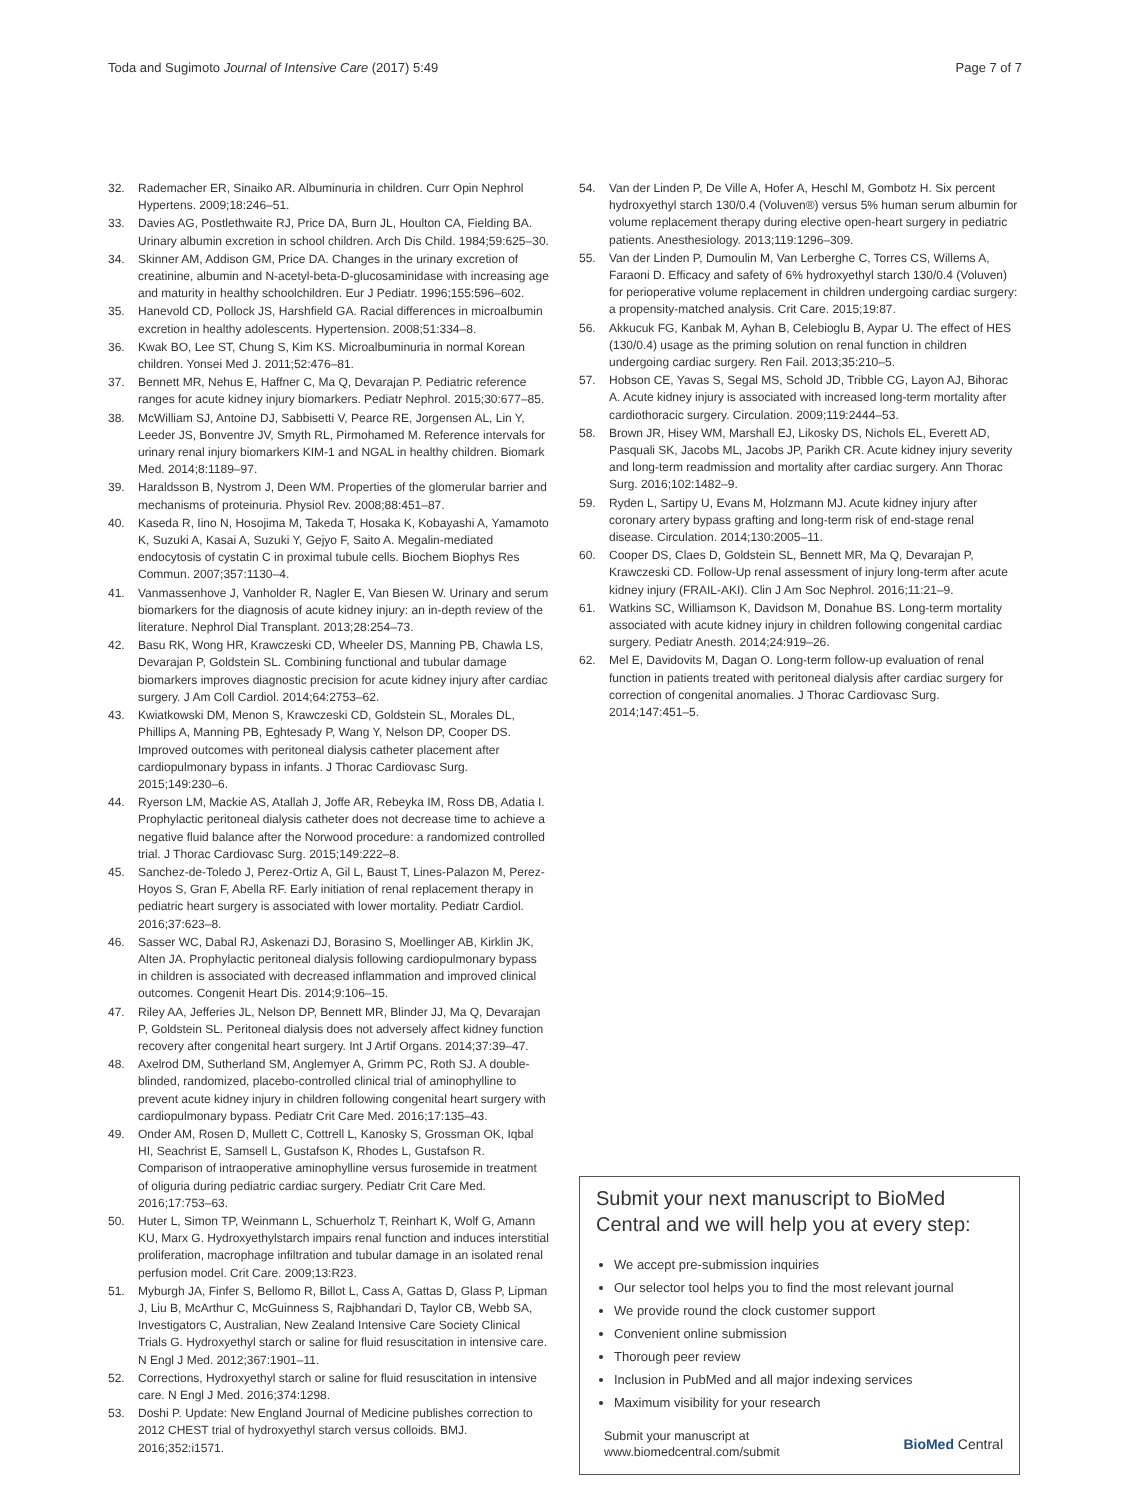Toda and Sugimoto Journal of Intensive Care (2017) 5:49 Page 7 of 7
32. Rademacher ER, Sinaiko AR. Albuminuria in children. Curr Opin Nephrol Hypertens. 2009;18:246–51.
33. Davies AG, Postlethwaite RJ, Price DA, Burn JL, Houlton CA, Fielding BA. Urinary albumin excretion in school children. Arch Dis Child. 1984;59:625–30.
34. Skinner AM, Addison GM, Price DA. Changes in the urinary excretion of creatinine, albumin and N-acetyl-beta-D-glucosaminidase with increasing age and maturity in healthy schoolchildren. Eur J Pediatr. 1996;155:596–602.
35. Hanevold CD, Pollock JS, Harshfield GA. Racial differences in microalbumin excretion in healthy adolescents. Hypertension. 2008;51:334–8.
36. Kwak BO, Lee ST, Chung S, Kim KS. Microalbuminuria in normal Korean children. Yonsei Med J. 2011;52:476–81.
37. Bennett MR, Nehus E, Haffner C, Ma Q, Devarajan P. Pediatric reference ranges for acute kidney injury biomarkers. Pediatr Nephrol. 2015;30:677–85.
38. McWilliam SJ, Antoine DJ, Sabbisetti V, Pearce RE, Jorgensen AL, Lin Y, Leeder JS, Bonventre JV, Smyth RL, Pirmohamed M. Reference intervals for urinary renal injury biomarkers KIM-1 and NGAL in healthy children. Biomark Med. 2014;8:1189–97.
39. Haraldsson B, Nystrom J, Deen WM. Properties of the glomerular barrier and mechanisms of proteinuria. Physiol Rev. 2008;88:451–87.
40. Kaseda R, Iino N, Hosojima M, Takeda T, Hosaka K, Kobayashi A, Yamamoto K, Suzuki A, Kasai A, Suzuki Y, Gejyo F, Saito A. Megalin-mediated endocytosis of cystatin C in proximal tubule cells. Biochem Biophys Res Commun. 2007;357:1130–4.
41. Vanmassenhove J, Vanholder R, Nagler E, Van Biesen W. Urinary and serum biomarkers for the diagnosis of acute kidney injury: an in-depth review of the literature. Nephrol Dial Transplant. 2013;28:254–73.
42. Basu RK, Wong HR, Krawczeski CD, Wheeler DS, Manning PB, Chawla LS, Devarajan P, Goldstein SL. Combining functional and tubular damage biomarkers improves diagnostic precision for acute kidney injury after cardiac surgery. J Am Coll Cardiol. 2014;64:2753–62.
43. Kwiatkowski DM, Menon S, Krawczeski CD, Goldstein SL, Morales DL, Phillips A, Manning PB, Eghtesady P, Wang Y, Nelson DP, Cooper DS. Improved outcomes with peritoneal dialysis catheter placement after cardiopulmonary bypass in infants. J Thorac Cardiovasc Surg. 2015;149:230–6.
44. Ryerson LM, Mackie AS, Atallah J, Joffe AR, Rebeyka IM, Ross DB, Adatia I. Prophylactic peritoneal dialysis catheter does not decrease time to achieve a negative fluid balance after the Norwood procedure: a randomized controlled trial. J Thorac Cardiovasc Surg. 2015;149:222–8.
45. Sanchez-de-Toledo J, Perez-Ortiz A, Gil L, Baust T, Lines-Palazon M, Perez-Hoyos S, Gran F, Abella RF. Early initiation of renal replacement therapy in pediatric heart surgery is associated with lower mortality. Pediatr Cardiol. 2016;37:623–8.
46. Sasser WC, Dabal RJ, Askenazi DJ, Borasino S, Moellinger AB, Kirklin JK, Alten JA. Prophylactic peritoneal dialysis following cardiopulmonary bypass in children is associated with decreased inflammation and improved clinical outcomes. Congenit Heart Dis. 2014;9:106–15.
47. Riley AA, Jefferies JL, Nelson DP, Bennett MR, Blinder JJ, Ma Q, Devarajan P, Goldstein SL. Peritoneal dialysis does not adversely affect kidney function recovery after congenital heart surgery. Int J Artif Organs. 2014;37:39–47.
48. Axelrod DM, Sutherland SM, Anglemyer A, Grimm PC, Roth SJ. A double-blinded, randomized, placebo-controlled clinical trial of aminophylline to prevent acute kidney injury in children following congenital heart surgery with cardiopulmonary bypass. Pediatr Crit Care Med. 2016;17:135–43.
49. Onder AM, Rosen D, Mullett C, Cottrell L, Kanosky S, Grossman OK, Iqbal HI, Seachrist E, Samsell L, Gustafson K, Rhodes L, Gustafson R. Comparison of intraoperative aminophylline versus furosemide in treatment of oliguria during pediatric cardiac surgery. Pediatr Crit Care Med. 2016;17:753–63.
50. Huter L, Simon TP, Weinmann L, Schuerholz T, Reinhart K, Wolf G, Amann KU, Marx G. Hydroxyethylstarch impairs renal function and induces interstitial proliferation, macrophage infiltration and tubular damage in an isolated renal perfusion model. Crit Care. 2009;13:R23.
51. Myburgh JA, Finfer S, Bellomo R, Billot L, Cass A, Gattas D, Glass P, Lipman J, Liu B, McArthur C, McGuinness S, Rajbhandari D, Taylor CB, Webb SA, Investigators C, Australian, New Zealand Intensive Care Society Clinical Trials G. Hydroxyethyl starch or saline for fluid resuscitation in intensive care. N Engl J Med. 2012;367:1901–11.
52. Corrections, Hydroxyethyl starch or saline for fluid resuscitation in intensive care. N Engl J Med. 2016;374:1298.
53. Doshi P. Update: New England Journal of Medicine publishes correction to 2012 CHEST trial of hydroxyethyl starch versus colloids. BMJ. 2016;352:i1571.
54. Van der Linden P, De Ville A, Hofer A, Heschl M, Gombotz H. Six percent hydroxyethyl starch 130/0.4 (Voluven®) versus 5% human serum albumin for volume replacement therapy during elective open-heart surgery in pediatric patients. Anesthesiology. 2013;119:1296–309.
55. Van der Linden P, Dumoulin M, Van Lerberghe C, Torres CS, Willems A, Faraoni D. Efficacy and safety of 6% hydroxyethyl starch 130/0.4 (Voluven) for perioperative volume replacement in children undergoing cardiac surgery: a propensity-matched analysis. Crit Care. 2015;19:87.
56. Akkucuk FG, Kanbak M, Ayhan B, Celebioglu B, Aypar U. The effect of HES (130/0.4) usage as the priming solution on renal function in children undergoing cardiac surgery. Ren Fail. 2013;35:210–5.
57. Hobson CE, Yavas S, Segal MS, Schold JD, Tribble CG, Layon AJ, Bihorac A. Acute kidney injury is associated with increased long-term mortality after cardiothoracic surgery. Circulation. 2009;119:2444–53.
58. Brown JR, Hisey WM, Marshall EJ, Likosky DS, Nichols EL, Everett AD, Pasquali SK, Jacobs ML, Jacobs JP, Parikh CR. Acute kidney injury severity and long-term readmission and mortality after cardiac surgery. Ann Thorac Surg. 2016;102:1482–9.
59. Ryden L, Sartipy U, Evans M, Holzmann MJ. Acute kidney injury after coronary artery bypass grafting and long-term risk of end-stage renal disease. Circulation. 2014;130:2005–11.
60. Cooper DS, Claes D, Goldstein SL, Bennett MR, Ma Q, Devarajan P, Krawczeski CD. Follow-Up renal assessment of injury long-term after acute kidney injury (FRAIL-AKI). Clin J Am Soc Nephrol. 2016;11:21–9.
61. Watkins SC, Williamson K, Davidson M, Donahue BS. Long-term mortality associated with acute kidney injury in children following congenital cardiac surgery. Pediatr Anesth. 2014;24:919–26.
62. Mel E, Davidovits M, Dagan O. Long-term follow-up evaluation of renal function in patients treated with peritoneal dialysis after cardiac surgery for correction of congenital anomalies. J Thorac Cardiovasc Surg. 2014;147:451–5.
Submit your next manuscript to BioMed Central and we will help you at every step:
We accept pre-submission inquiries
Our selector tool helps you to find the most relevant journal
We provide round the clock customer support
Convenient online submission
Thorough peer review
Inclusion in PubMed and all major indexing services
Maximum visibility for your research
Submit your manuscript at
www.biomedcentral.com/submit BioMed Central